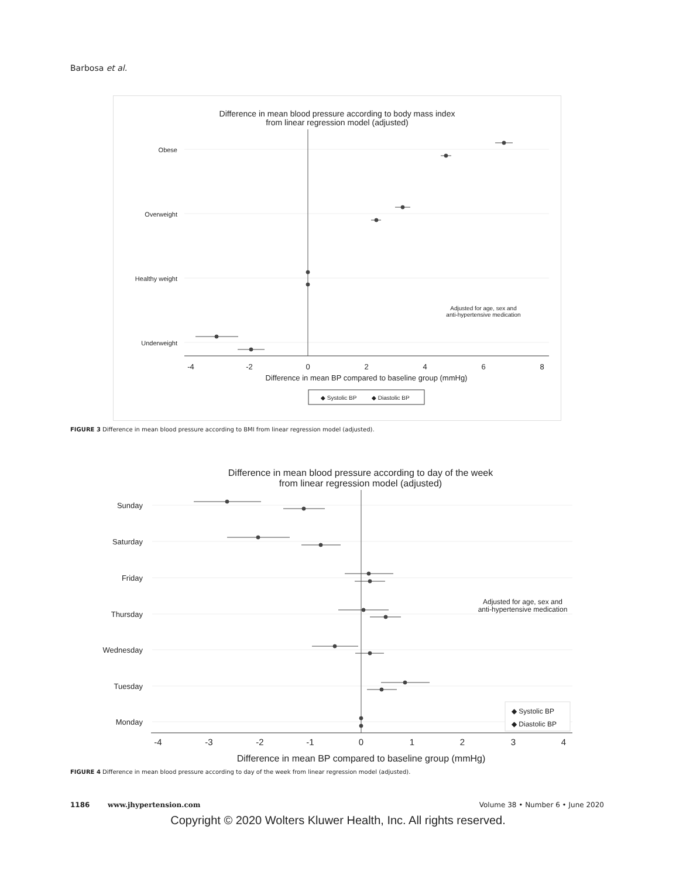Barbosa et al.
Difference in mean blood pressure according to body mass index
from linear regression model (adjusted)
Obese
Overweight
Healthy weight
Underweight
-4
-2
0
2
4
6
8
Difference in mean BP compared to baseline group (mmHg)
Adjusted for age, sex and
anti-hypertensive medication
◆ Systolic BP
◆ Diastolic BP
FIGURE 3 Difference in mean blood pressure according to BMI from linear regression model (adjusted).
Difference in mean blood pressure according to day of the week
from linear regression model (adjusted)
Sunday
Saturday
Friday
Thursday
Wednesday
Tuesday
Monday
-4
-3
-2
-1
0
1
2
3
4
Difference in mean BP compared to baseline group (mmHg)
Adjusted for age, sex and
anti-hypertensive medication
◆ Systolic BP
◆ Diastolic BP
FIGURE 4 Difference in mean blood pressure according to day of the week from linear regression model (adjusted).
1186 www.jhypertension.com Volume 38 • Number 6 • June 2020
Copyright © 2020 Wolters Kluwer Health, Inc. All rights reserved.